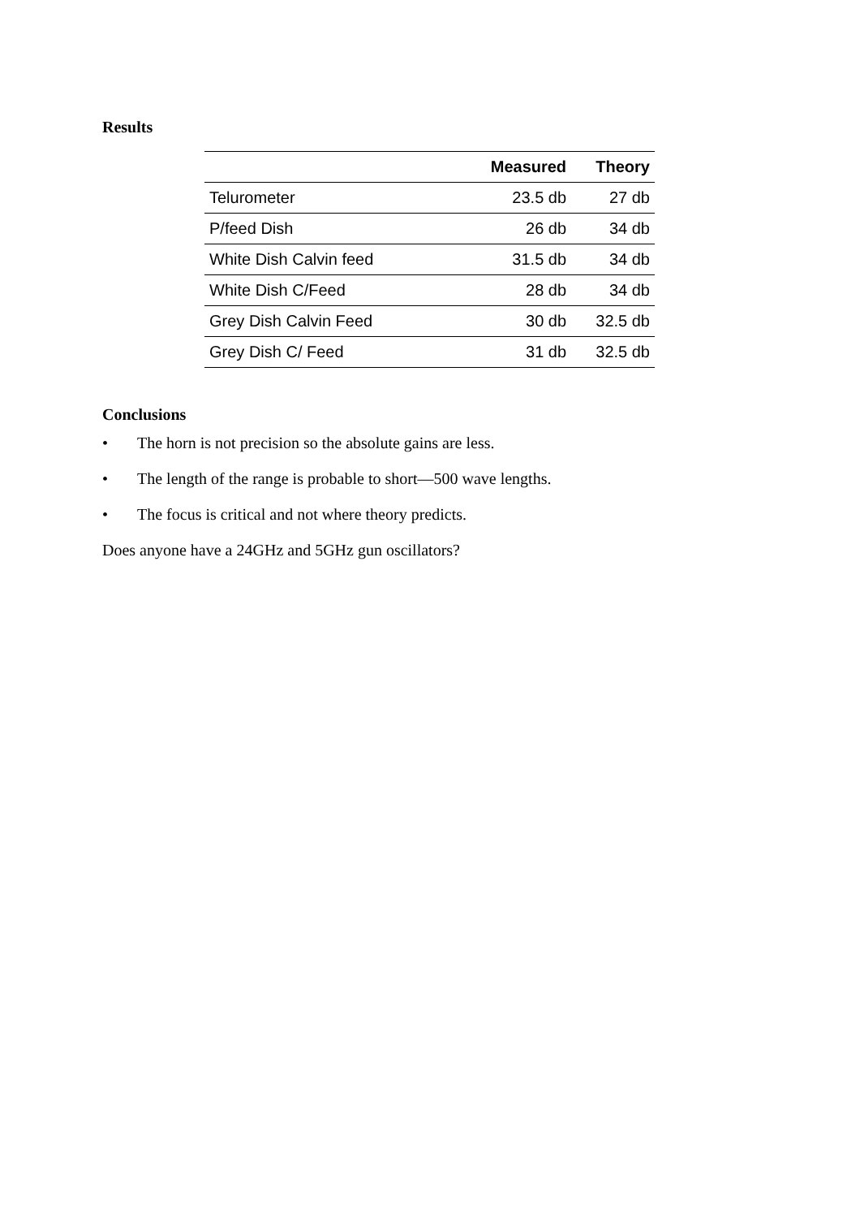Results
| | Measured | Theory |
| --- | --- | --- |
| Telurometer | 23.5 db | 27 db |
| P/feed Dish | 26 db | 34 db |
| White Dish Calvin feed | 31.5 db | 34 db |
| White Dish C/Feed | 28 db | 34 db |
| Grey Dish Calvin Feed | 30 db | 32.5 db |
| Grey Dish C/ Feed | 31 db | 32.5 db |
Conclusions
• The horn is not precision so the absolute gains are less.
• The length of the range is probable to short—500 wave lengths.
• The focus is critical and not where theory predicts.
Does anyone have a 24GHz and 5GHz gun oscillators?